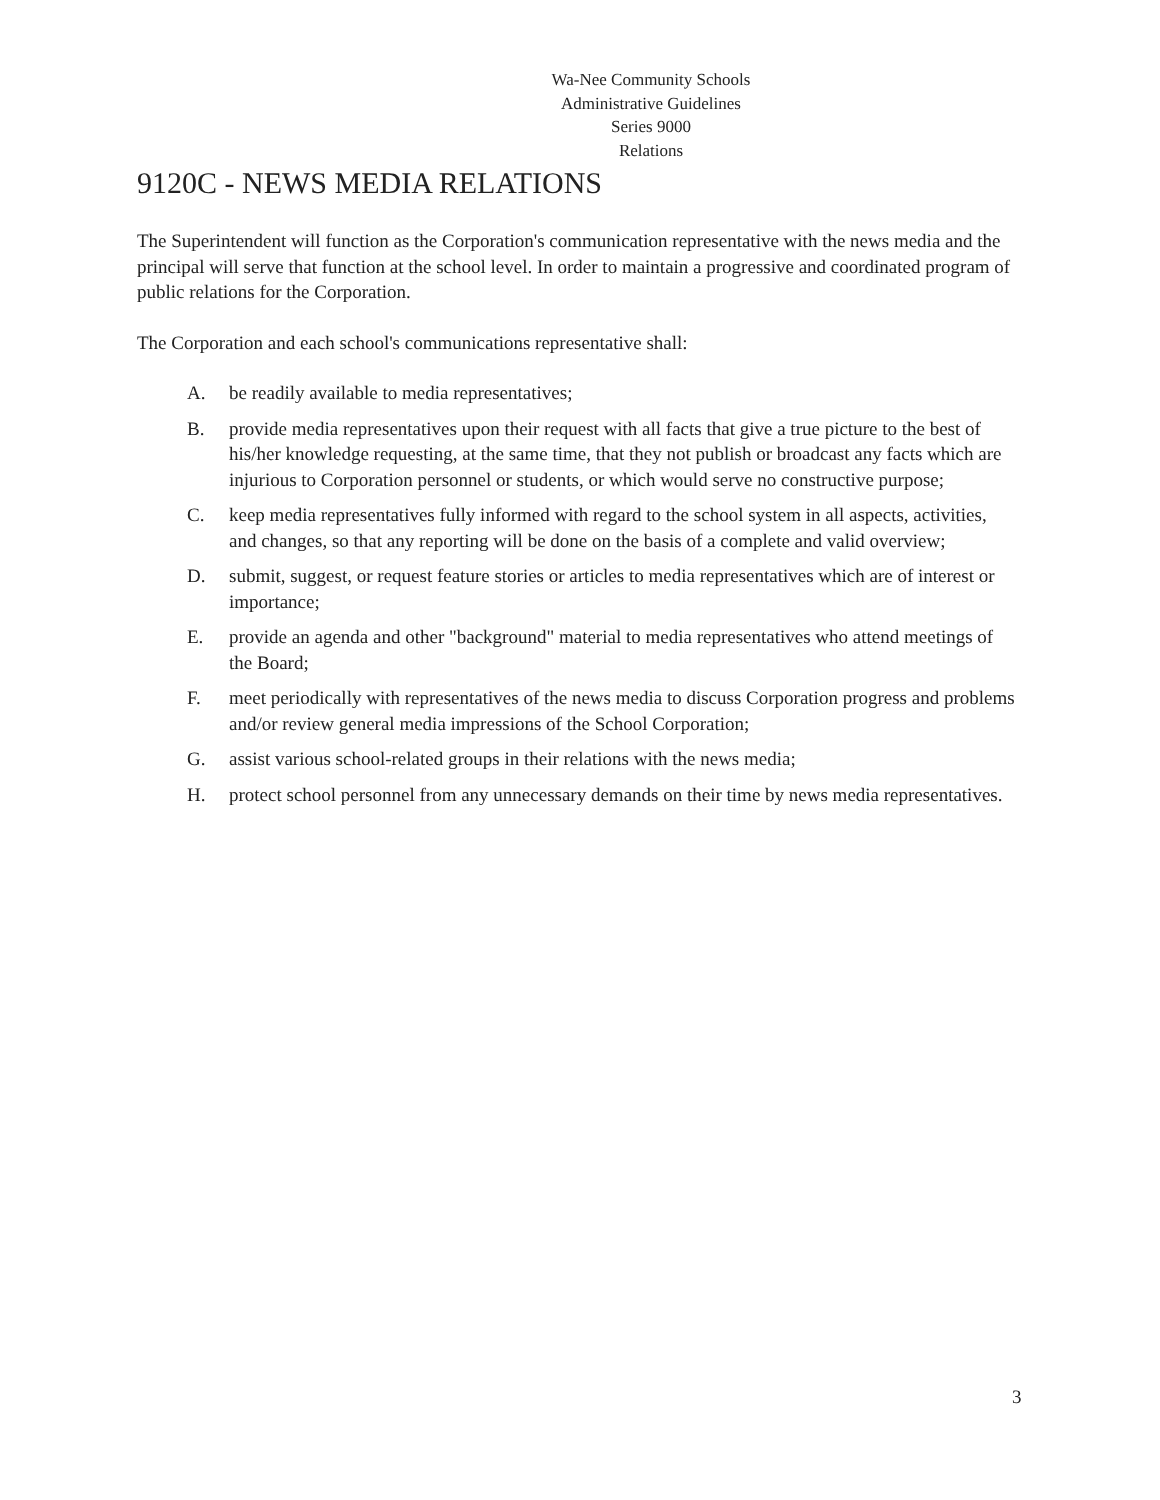Wa-Nee Community Schools
Administrative Guidelines
Series 9000
Relations
9120C - NEWS MEDIA RELATIONS
The Superintendent will function as the Corporation's communication representative with the news media and the principal will serve that function at the school level. In order to maintain a progressive and coordinated program of public relations for the Corporation.
The Corporation and each school's communications representative shall:
A. be readily available to media representatives;
B. provide media representatives upon their request with all facts that give a true picture to the best of his/her knowledge requesting, at the same time, that they not publish or broadcast any facts which are injurious to Corporation personnel or students, or which would serve no constructive purpose;
C. keep media representatives fully informed with regard to the school system in all aspects, activities, and changes, so that any reporting will be done on the basis of a complete and valid overview;
D. submit, suggest, or request feature stories or articles to media representatives which are of interest or importance;
E. provide an agenda and other "background" material to media representatives who attend meetings of the Board;
F. meet periodically with representatives of the news media to discuss Corporation progress and problems and/or review general media impressions of the School Corporation;
G. assist various school-related groups in their relations with the news media;
H. protect school personnel from any unnecessary demands on their time by news media representatives.
3